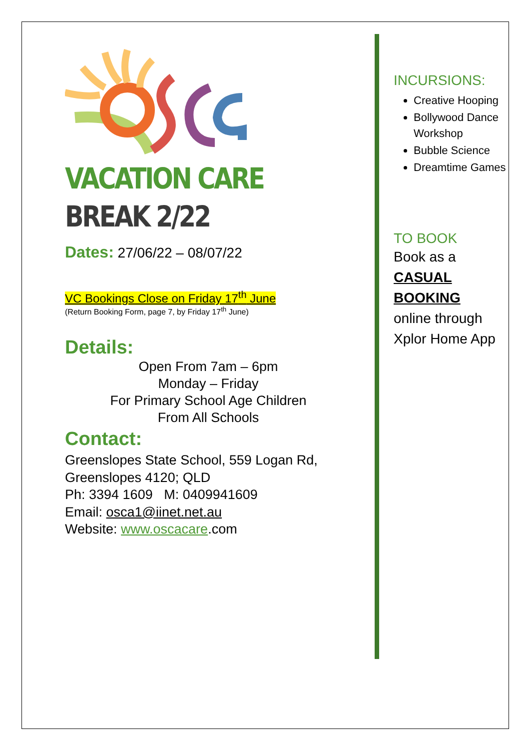VACATION CARE
BREAK 2/22
Dates: 27/06/22 – 08/07/22
VC Bookings Close on Friday 17<sup>th</sup> June
(Return Booking Form, page 7, by Friday 17<sup>th</sup> June)
Details:
Open From 7am – 6pm
Monday – Friday
For Primary School Age Children
From All Schools
Contact:
Greenslopes State School, 559 Logan Rd,
Greenslopes 4120; QLD
Ph: 3394 1609 M: 0409941609
Email: osca1@iinet.net.au
Website: www.oscacare.com
INCURSIONS:
Creative Hooping
Bollywood Dance Workshop
Bubble Science
Dreamtime Games
TO BOOK
Book as a
CASUAL BOOKING
online through Xplor Home App